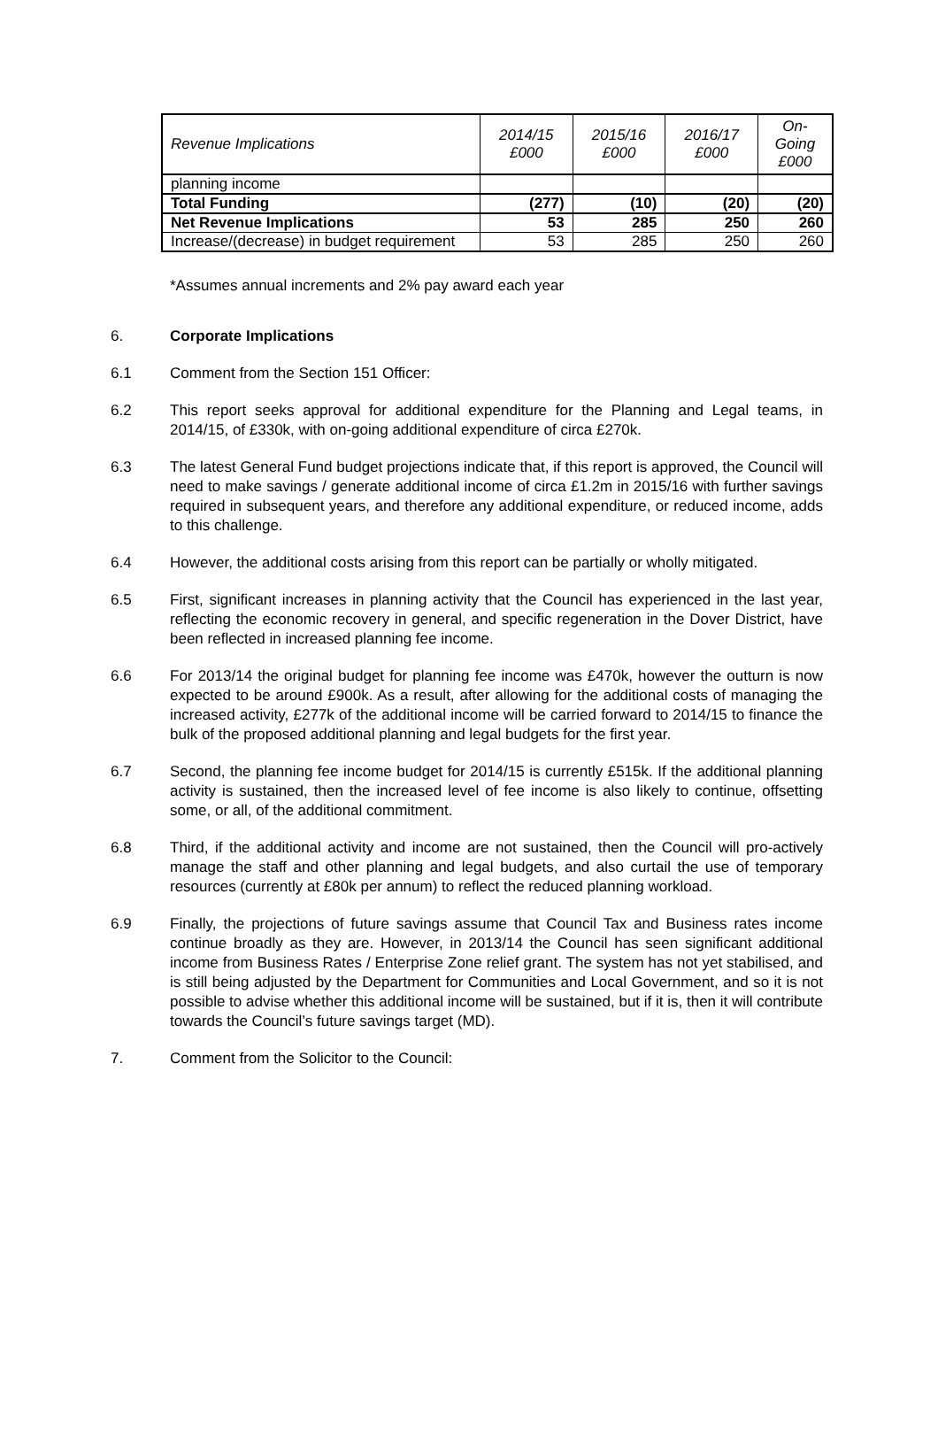| Revenue Implications | 2014/15 £000 | 2015/16 £000 | 2016/17 £000 | On- Going £000 |
| --- | --- | --- | --- | --- |
| planning income | | | | |
| Total Funding | (277) | (10) | (20) | (20) |
| Net Revenue Implications | 53 | 285 | 250 | 260 |
| Increase/(decrease) in budget requirement | 53 | 285 | 250 | 260 |
*Assumes annual increments and 2% pay award each year
6. Corporate Implications
6.1 Comment from the Section 151 Officer:
6.2 This report seeks approval for additional expenditure for the Planning and Legal teams, in 2014/15, of £330k, with on-going additional expenditure of circa £270k.
6.3 The latest General Fund budget projections indicate that, if this report is approved, the Council will need to make savings / generate additional income of circa £1.2m in 2015/16 with further savings required in subsequent years, and therefore any additional expenditure, or reduced income, adds to this challenge.
6.4 However, the additional costs arising from this report can be partially or wholly mitigated.
6.5 First, significant increases in planning activity that the Council has experienced in the last year, reflecting the economic recovery in general, and specific regeneration in the Dover District, have been reflected in increased planning fee income.
6.6 For 2013/14 the original budget for planning fee income was £470k, however the outturn is now expected to be around £900k. As a result, after allowing for the additional costs of managing the increased activity, £277k of the additional income will be carried forward to 2014/15 to finance the bulk of the proposed additional planning and legal budgets for the first year.
6.7 Second, the planning fee income budget for 2014/15 is currently £515k. If the additional planning activity is sustained, then the increased level of fee income is also likely to continue, offsetting some, or all, of the additional commitment.
6.8 Third, if the additional activity and income are not sustained, then the Council will pro-actively manage the staff and other planning and legal budgets, and also curtail the use of temporary resources (currently at £80k per annum) to reflect the reduced planning workload.
6.9 Finally, the projections of future savings assume that Council Tax and Business rates income continue broadly as they are. However, in 2013/14 the Council has seen significant additional income from Business Rates / Enterprise Zone relief grant. The system has not yet stabilised, and is still being adjusted by the Department for Communities and Local Government, and so it is not possible to advise whether this additional income will be sustained, but if it is, then it will contribute towards the Council’s future savings target (MD).
7. Comment from the Solicitor to the Council: